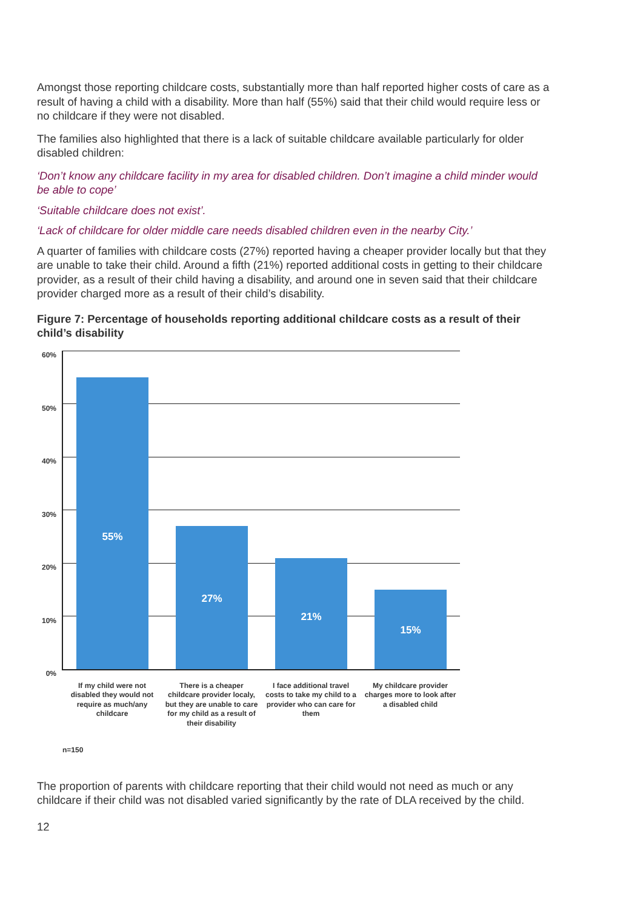Amongst those reporting childcare costs, substantially more than half reported higher costs of care as a result of having a child with a disability. More than half (55%) said that their child would require less or no childcare if they were not disabled.
The families also highlighted that there is a lack of suitable childcare available particularly for older disabled children:
‘Don’t know any childcare facility in my area for disabled children. Don’t imagine a child minder would be able to cope’
‘Suitable childcare does not exist’.
‘Lack of childcare for older middle care needs disabled children even in the nearby City.’
A quarter of families with childcare costs (27%) reported having a cheaper provider locally but that they are unable to take their child. Around a fifth (21%) reported additional costs in getting to their childcare provider, as a result of their child having a disability, and around one in seven said that their childcare provider charged more as a result of their child’s disability.
Figure 7: Percentage of households reporting additional childcare costs as a result of their child’s disability
60%
50%
40%
30%
20%
10%
0%
55% 27% 21% 15%
If my child were not disabled they would not require as much/any childcare
There is a cheaper childcare provider localy, but they are unable to care for my child as a result of their disability
I face additional travel costs to take my child to a provider who can care for them
My childcare provider charges more to look after a disabled child
n=150
The proportion of parents with childcare reporting that their child would not need as much or any childcare if their child was not disabled varied significantly by the rate of DLA received by the child.
12